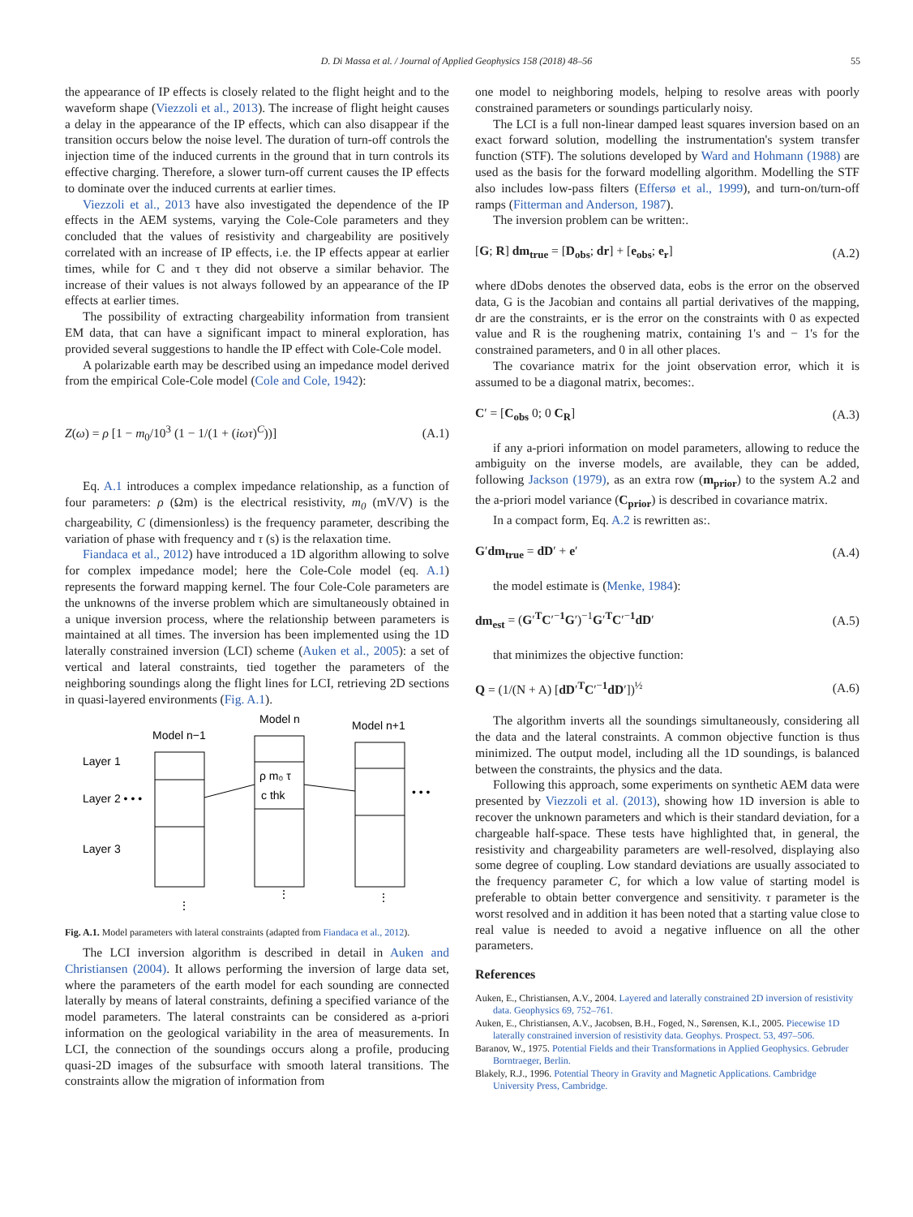D. Di Massa et al. / Journal of Applied Geophysics 158 (2018) 48–56 55
the appearance of IP effects is closely related to the flight height and to the waveform shape (Viezzoli et al., 2013). The increase of flight height causes a delay in the appearance of the IP effects, which can also disappear if the transition occurs below the noise level. The duration of turn-off controls the injection time of the induced currents in the ground that in turn controls its effective charging. Therefore, a slower turn-off current causes the IP effects to dominate over the induced currents at earlier times.
Viezzoli et al., 2013 have also investigated the dependence of the IP effects in the AEM systems, varying the Cole-Cole parameters and they concluded that the values of resistivity and chargeability are positively correlated with an increase of IP effects, i.e. the IP effects appear at earlier times, while for C and τ they did not observe a similar behavior. The increase of their values is not always followed by an appearance of the IP effects at earlier times.
The possibility of extracting chargeability information from transient EM data, that can have a significant impact to mineral exploration, has provided several suggestions to handle the IP effect with Cole-Cole model.
A polarizable earth may be described using an impedance model derived from the empirical Cole-Cole model (Cole and Cole, 1942):
Z(ω) = ρ [1 − m<sub>0</sub>/10<sup>3</sup> (1 − 1/(1 + (iωτ)<sup>C</sup>))] (A.1)
Eq. A.1 introduces a complex impedance relationship, as a function of four parameters: ρ (Ωm) is the electrical resistivity, m<sub>0</sub> (mV/V) is the chargeability, C (dimensionless) is the frequency parameter, describing the variation of phase with frequency and τ (s) is the relaxation time.
Fiandaca et al., 2012) have introduced a 1D algorithm allowing to solve for complex impedance model; here the Cole-Cole model (eq. A.1) represents the forward mapping kernel. The four Cole-Cole parameters are the unknowns of the inverse problem which are simultaneously obtained in a unique inversion process, where the relationship between parameters is maintained at all times. The inversion has been implemented using the 1D laterally constrained inversion (LCI) scheme (Auken et al., 2005): a set of vertical and lateral constraints, tied together the parameters of the neighboring soundings along the flight lines for LCI, retrieving 2D sections in quasi-layered environments (Fig. A.1).
Model n
Model n−1
Model n+1
Layer 1
Layer 2 • • •
Layer 3
ρ m₀ τ
c thk
• • •
⋮
⋮
⋮
Fig. A.1. Model parameters with lateral constraints (adapted from Fiandaca et al., 2012).
The LCI inversion algorithm is described in detail in Auken and Christiansen (2004). It allows performing the inversion of large data set, where the parameters of the earth model for each sounding are connected laterally by means of lateral constraints, defining a specified variance of the model parameters. The lateral constraints can be considered as a-priori information on the geological variability in the area of measurements. In LCI, the connection of the soundings occurs along a profile, producing quasi-2D images of the subsurface with smooth lateral transitions. The constraints allow the migration of information from
one model to neighboring models, helping to resolve areas with poorly constrained parameters or soundings particularly noisy.
The LCI is a full non-linear damped least squares inversion based on an exact forward solution, modelling the instrumentation's system transfer function (STF). The solutions developed by Ward and Hohmann (1988) are used as the basis for the forward modelling algorithm. Modelling the STF also includes low-pass filters (Effersø et al., 1999), and turn-on/turn-off ramps (Fitterman and Anderson, 1987).
The inversion problem can be written:.
[G; R] dm<sub>true</sub> = [D<sub>obs</sub>; dr] + [e<sub>obs</sub>; e<sub>r</sub>] (A.2)
where dDobs denotes the observed data, eobs is the error on the observed data, G is the Jacobian and contains all partial derivatives of the mapping, dr are the constraints, er is the error on the constraints with 0 as expected value and R is the roughening matrix, containing 1's and − 1's for the constrained parameters, and 0 in all other places.
The covariance matrix for the joint observation error, which it is assumed to be a diagonal matrix, becomes:.
C′ = [C<sub>obs</sub> 0; 0 C<sub>R</sub>] (A.3)
if any a-priori information on model parameters, allowing to reduce the ambiguity on the inverse models, are available, they can be added, following Jackson (1979), as an extra row (m<sub>prior</sub>) to the system A.2 and the a-priori model variance (C<sub>prior</sub>) is described in covariance matrix.
In a compact form, Eq. A.2 is rewritten as:.
G′dm<sub>true</sub> = dD′ + e′ (A.4)
the model estimate is (Menke, 1984):
dm<sub>est</sub> = (G′<sup>T</sup>C′<sup>−1</sup>G′)<sup>−1</sup>G′<sup>T</sup>C′<sup>−1</sup>dD′ (A.5)
that minimizes the objective function:
Q = (1/(N + A) [dD′<sup>T</sup>C′<sup>−1</sup>dD′])<sup>½</sup> (A.6)
The algorithm inverts all the soundings simultaneously, considering all the data and the lateral constraints. A common objective function is thus minimized. The output model, including all the 1D soundings, is balanced between the constraints, the physics and the data.
Following this approach, some experiments on synthetic AEM data were presented by Viezzoli et al. (2013), showing how 1D inversion is able to recover the unknown parameters and which is their standard deviation, for a chargeable half-space. These tests have highlighted that, in general, the resistivity and chargeability parameters are well-resolved, displaying also some degree of coupling. Low standard deviations are usually associated to the frequency parameter C, for which a low value of starting model is preferable to obtain better convergence and sensitivity. τ parameter is the worst resolved and in addition it has been noted that a starting value close to real value is needed to avoid a negative influence on all the other parameters.
References
Auken, E., Christiansen, A.V., 2004. Layered and laterally constrained 2D inversion of resistivity data. Geophysics 69, 752–761.
Auken, E., Christiansen, A.V., Jacobsen, B.H., Foged, N., Sørensen, K.I., 2005. Piecewise 1D laterally constrained inversion of resistivity data. Geophys. Prospect. 53, 497–506.
Baranov, W., 1975. Potential Fields and their Transformations in Applied Geophysics. Gebruder Borntraeger, Berlin.
Blakely, R.J., 1996. Potential Theory in Gravity and Magnetic Applications. Cambridge University Press, Cambridge.